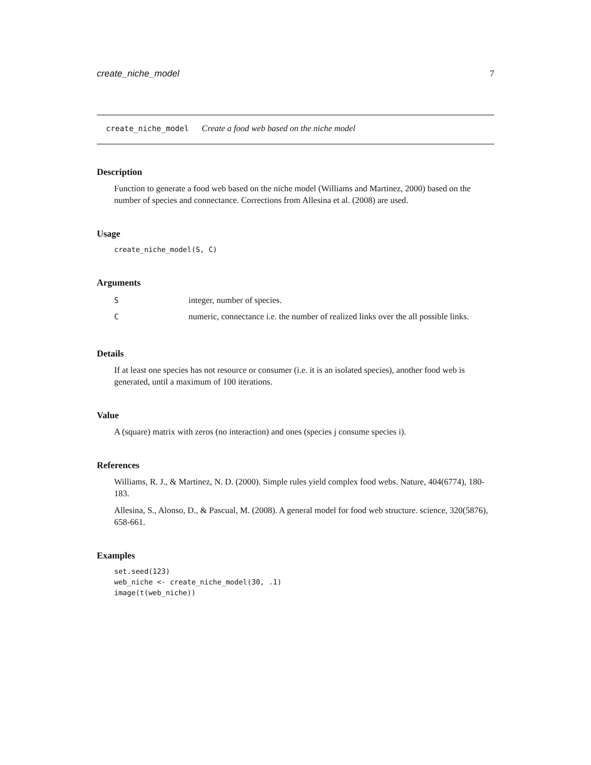create_niche_model 7
create_niche_model Create a food web based on the niche model
Description
Function to generate a food web based on the niche model (Williams and Martinez, 2000) based on the number of species and connectance. Corrections from Allesina et al. (2008) are used.
Usage
create_niche_model(S, C)
Arguments
| S | integer, number of species. |
| C | numeric, connectance i.e. the number of realized links over the all possible links. |
Details
If at least one species has not resource or consumer (i.e. it is an isolated species), another food web is generated, until a maximum of 100 iterations.
Value
A (square) matrix with zeros (no interaction) and ones (species j consume species i).
References
Williams, R. J., & Martinez, N. D. (2000). Simple rules yield complex food webs. Nature, 404(6774), 180-183.
Allesina, S., Alonso, D., & Pascual, M. (2008). A general model for food web structure. science, 320(5876), 658-661.
Examples
set.seed(123)
web_niche <- create_niche_model(30, .1)
image(t(web_niche))